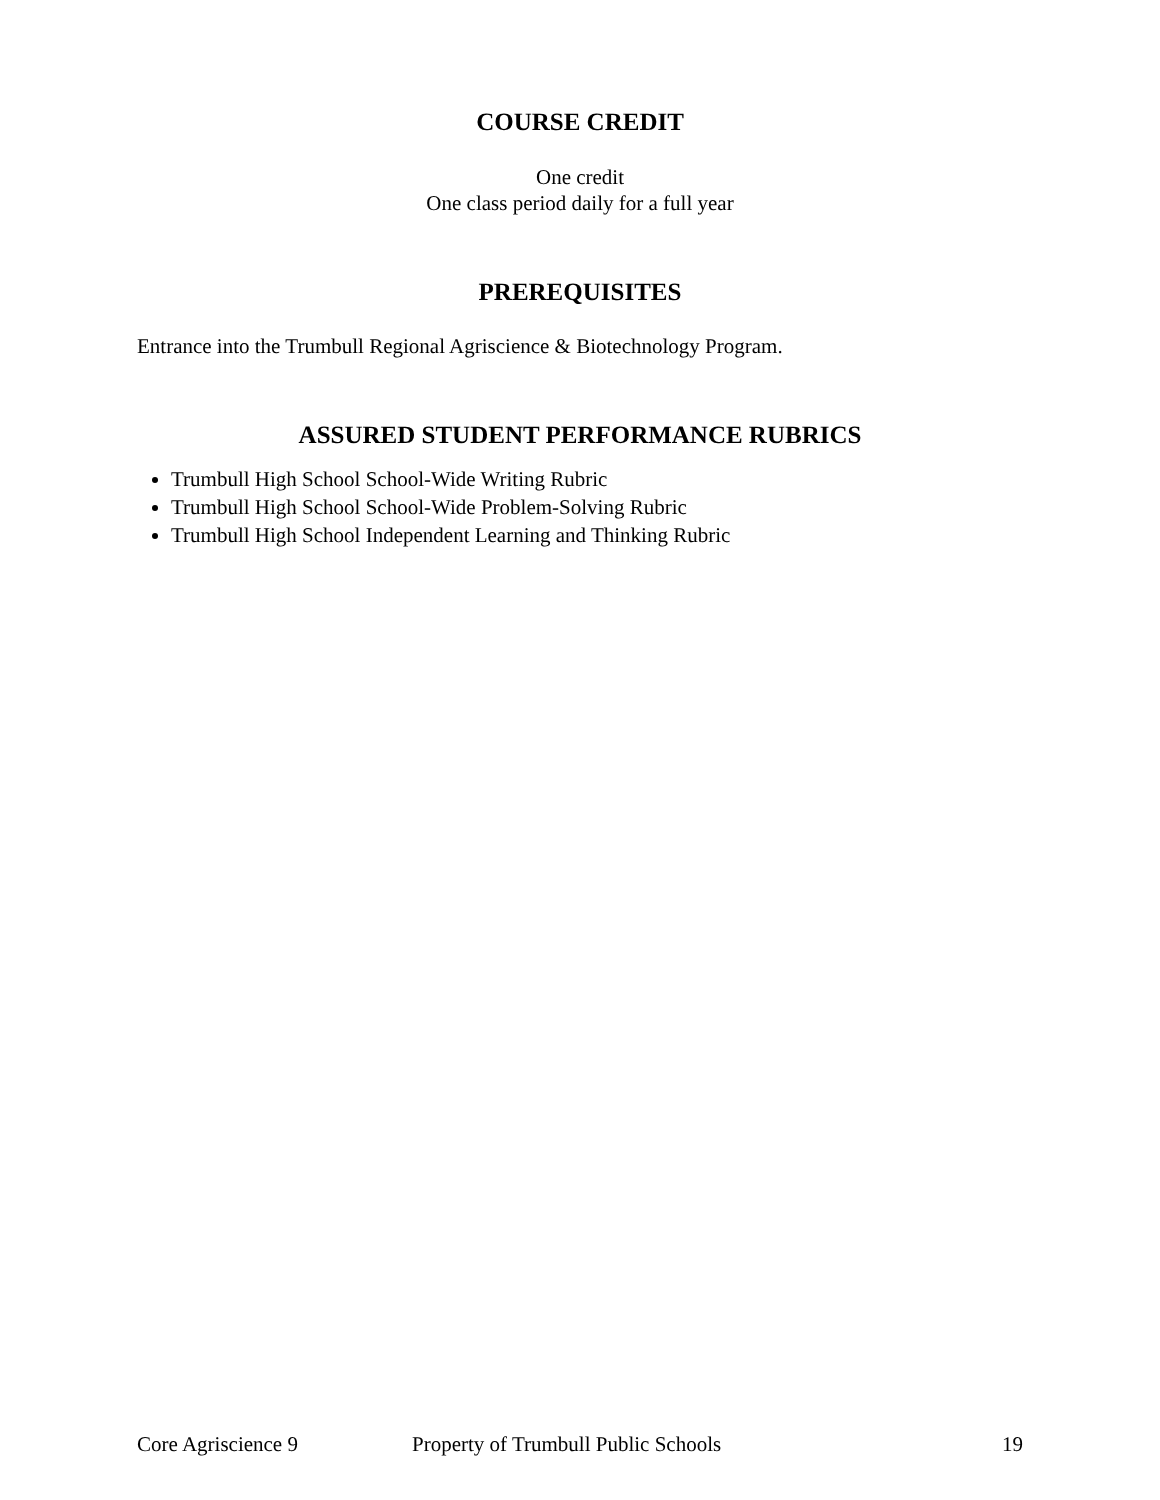COURSE CREDIT
One credit
One class period daily for a full year
PREREQUISITES
Entrance into the Trumbull Regional Agriscience & Biotechnology Program.
ASSURED STUDENT PERFORMANCE RUBRICS
Trumbull High School School-Wide Writing Rubric
Trumbull High School School-Wide Problem-Solving Rubric
Trumbull High School Independent Learning and Thinking Rubric
Core Agriscience 9 Property of Trumbull Public Schools 19